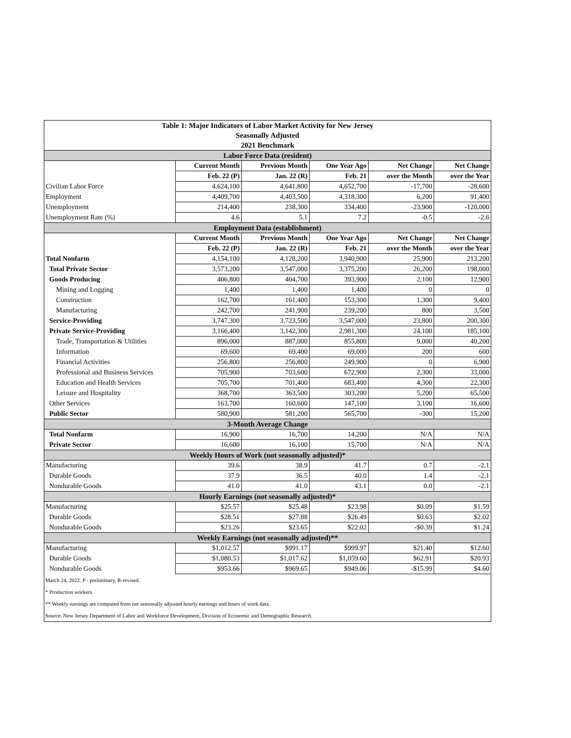| Table 1: Major Indicators of Labor Market Activity for New Jersey | | | | | |
| Seasonally Adjusted | | | | | |
| 2021 Benchmark | | | | | |
| Labor Force Data (resident) | | | | | |
| | Current Month | Previous Month | One Year Ago | Net Change | Net Change |
| | Feb. 22 (P) | Jan. 22 (R) | Feb. 21 | over the Month | over the Year |
| Civilian Labor Force | 4,624,100 | 4,641,800 | 4,652,700 | -17,700 | -28,600 |
| Employment | 4,409,700 | 4,403,500 | 4,318,300 | 6,200 | 91,400 |
| Unemployment | 214,400 | 238,300 | 334,400 | -23,900 | -120,000 |
| Unemployment Rate (%) | 4.6 | 5.1 | 7.2 | -0.5 | -2.6 |
| Employment Data (establishment) | | | | | |
| | Current Month | Previous Month | One Year Ago | Net Change | Net Change |
| | Feb. 22 (P) | Jan. 22 (R) | Feb. 21 | over the Month | over the Year |
| Total Nonfarm | 4,154,100 | 4,128,200 | 3,940,900 | 25,900 | 213,200 |
| Total Private Sector | 3,573,200 | 3,547,000 | 3,375,200 | 26,200 | 198,000 |
| Goods Producing | 406,800 | 404,700 | 393,900 | 2,100 | 12,900 |
| Mining and Logging | 1,400 | 1,400 | 1,400 | 0 | 0 |
| Construction | 162,700 | 161,400 | 153,300 | 1,300 | 9,400 |
| Manufacturing | 242,700 | 241,900 | 239,200 | 800 | 3,500 |
| Service-Providing | 3,747,300 | 3,723,500 | 3,547,000 | 23,800 | 200,300 |
| Private Service-Providing | 3,166,400 | 3,142,300 | 2,981,300 | 24,100 | 185,100 |
| Trade, Transportation & Utilities | 896,000 | 887,000 | 855,800 | 9,000 | 40,200 |
| Information | 69,600 | 69,400 | 69,000 | 200 | 600 |
| Financial Activities | 256,800 | 256,800 | 249,900 | 0 | 6,900 |
| Professional and Business Services | 705,900 | 703,600 | 672,900 | 2,300 | 33,000 |
| Education and Health Services | 705,700 | 701,400 | 683,400 | 4,300 | 22,300 |
| Leisure and Hospitality | 368,700 | 363,500 | 303,200 | 5,200 | 65,500 |
| Other Services | 163,700 | 160,600 | 147,100 | 3,100 | 16,600 |
| Public Sector | 580,900 | 581,200 | 565,700 | -300 | 15,200 |
| 3-Month Average Change | | | | | |
| Total Nonfarm | 16,900 | 16,700 | 14,200 | N/A | N/A |
| Private Sector | 16,600 | 16,100 | 15,700 | N/A | N/A |
| Weekly Hours of Work (not seasonally adjusted)* | | | | | |
| Manufacturing | 39.6 | 38.9 | 41.7 | 0.7 | -2.1 |
| Durable Goods | 37.9 | 36.5 | 40.0 | 1.4 | -2.1 |
| Nondurable Goods | 41.0 | 41.0 | 43.1 | 0.0 | -2.1 |
| Hourly Earnings (not seasonally adjusted)* | | | | | |
| Manufacturing | $25.57 | $25.48 | $23.98 | $0.09 | $1.59 |
| Durable Goods | $28.51 | $27.88 | $26.49 | $0.63 | $2.02 |
| Nondurable Goods | $23.26 | $23.65 | $22.02 | -$0.39 | $1.24 |
| Weekly Earnings (not seasonally adjusted)** | | | | | |
| Manufacturing | $1,012.57 | $991.17 | $999.97 | $21.40 | $12.60 |
| Durable Goods | $1,080.53 | $1,017.62 | $1,059.60 | $62.91 | $20.93 |
| Nondurable Goods | $953.66 | $969.65 | $949.06 | -$15.99 | $4.60 |
| March 24, 2022. P - preliminary, R-revised. | | | | | |
| * Production workers. | | | | | |
| ** Weekly earnings are computed from not seasonally adjusted hourly earnings and hours of work data. | | | | | |
| Source: New Jersey Department of Labor and Workforce Development, Division of Economic and Demographic Research. | | | | | |